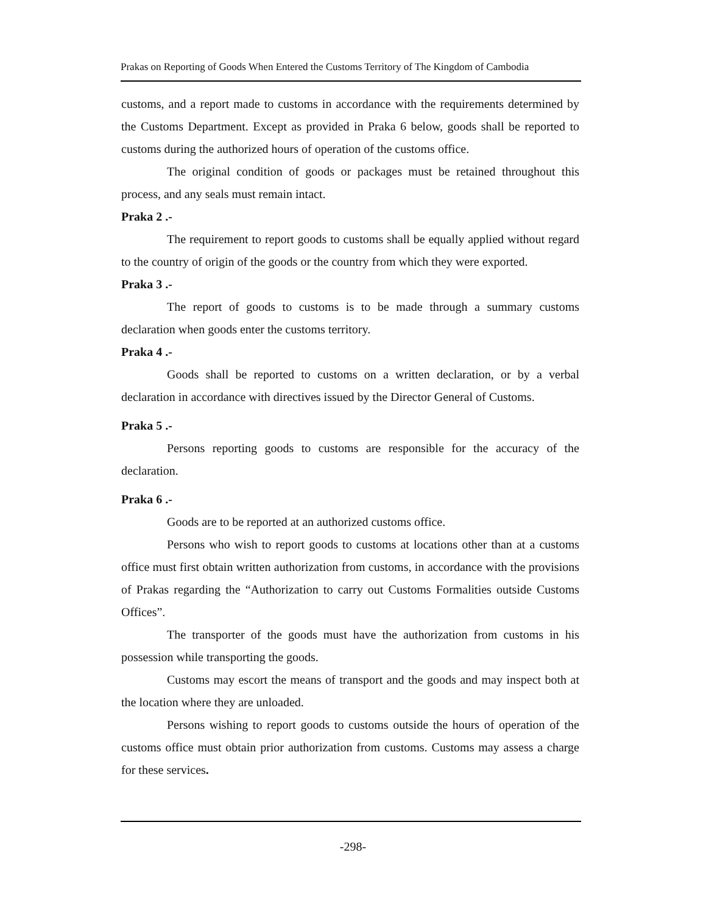Prakas on Reporting of Goods When Entered the Customs Territory of The Kingdom of Cambodia
customs, and a report made to customs in accordance with the requirements determined by the Customs Department. Except as provided in Praka 6 below, goods shall be reported to customs during the authorized hours of operation of the customs office.
The original condition of goods or packages must be retained throughout this process, and any seals must remain intact.
Praka 2 .-
The requirement to report goods to customs shall be equally applied without regard to the country of origin of the goods or the country from which they were exported.
Praka 3 .-
The report of goods to customs is to be made through a summary customs declaration when goods enter the customs territory.
Praka 4 .-
Goods shall be reported to customs on a written declaration, or by a verbal declaration in accordance with directives issued by the Director General of Customs.
Praka 5 .-
Persons reporting goods to customs are responsible for the accuracy of the declaration.
Praka 6 .-
Goods are to be reported at an authorized customs office.
Persons who wish to report goods to customs at locations other than at a customs office must first obtain written authorization from customs, in accordance with the provisions of Prakas regarding the “Authorization to carry out Customs Formalities outside Customs Offices”.
The transporter of the goods must have the authorization from customs in his possession while transporting the goods.
Customs may escort the means of transport and the goods and may inspect both at the location where they are unloaded.
Persons wishing to report goods to customs outside the hours of operation of the customs office must obtain prior authorization from customs. Customs may assess a charge for these services.
-298-